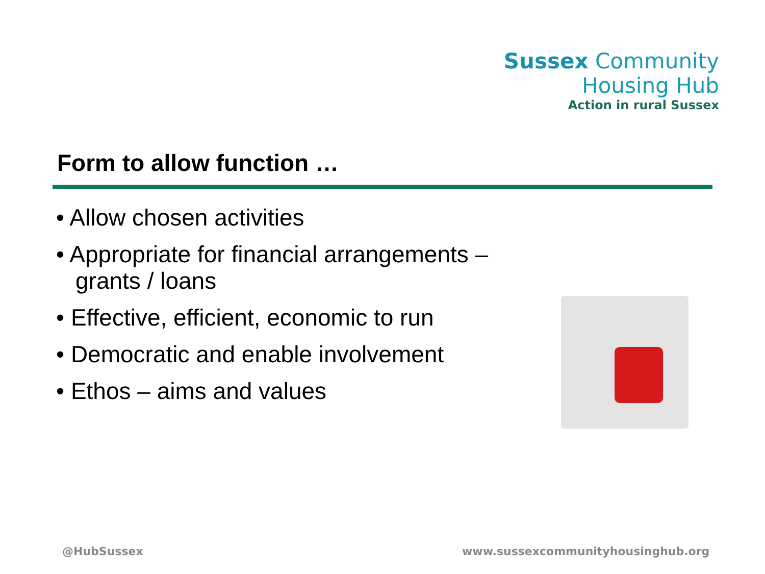Sussex Community
Housing Hub
Action in rural Sussex
Form to allow function …
• Allow chosen activities
• Appropriate for financial arrangements – grants / loans
• Effective, efficient, economic to run
• Democratic and enable involvement
• Ethos – aims and values
@HubSussex
www.sussexcommunityhousinghub.org